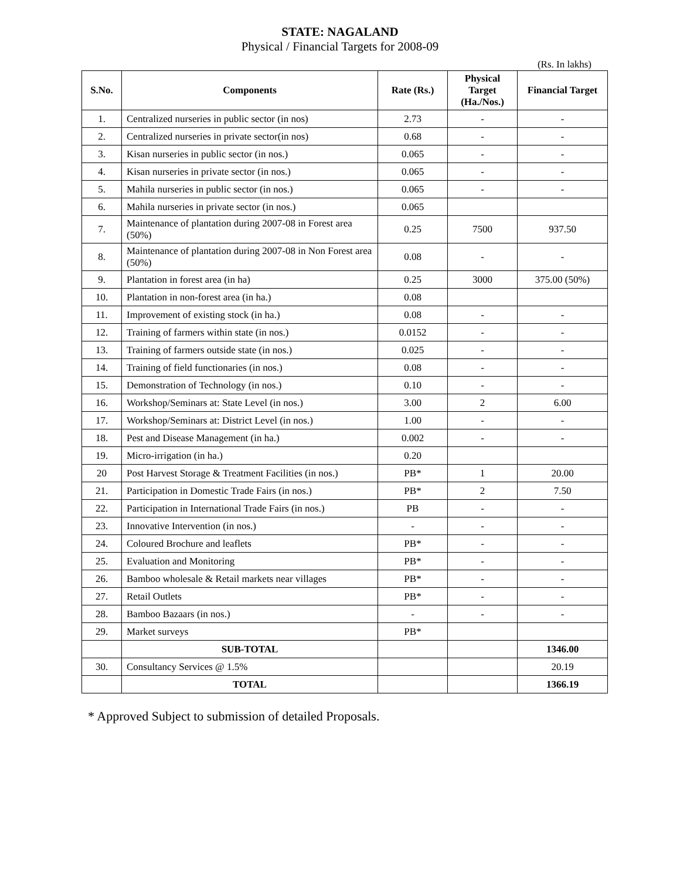STATE: NAGALAND
Physical / Financial Targets for 2008-09
(Rs. In lakhs)
| S.No. | Components | Rate (Rs.) | Physical Target (Ha./Nos.) | Financial Target |
| --- | --- | --- | --- | --- |
| 1. | Centralized nurseries in public sector (in nos) | 2.73 | - | - |
| 2. | Centralized nurseries in private sector(in nos) | 0.68 | - | - |
| 3. | Kisan nurseries in public sector (in nos.) | 0.065 | - | - |
| 4. | Kisan nurseries in private sector (in nos.) | 0.065 | - | - |
| 5. | Mahila nurseries in public sector (in nos.) | 0.065 | - | - |
| 6. | Mahila nurseries in private sector (in nos.) | 0.065 | | |
| 7. | Maintenance of plantation during 2007-08 in Forest area (50%) | 0.25 | 7500 | 937.50 |
| 8. | Maintenance of plantation during 2007-08 in Non Forest area (50%) | 0.08 | - | - |
| 9. | Plantation in forest area (in ha) | 0.25 | 3000 | 375.00 (50%) |
| 10. | Plantation in non-forest area (in ha.) | 0.08 | | |
| 11. | Improvement of existing stock (in ha.) | 0.08 | - | - |
| 12. | Training of farmers within state (in nos.) | 0.0152 | - | - |
| 13. | Training of farmers outside state (in nos.) | 0.025 | - | - |
| 14. | Training of field functionaries (in nos.) | 0.08 | - | - |
| 15. | Demonstration of Technology (in nos.) | 0.10 | - | - |
| 16. | Workshop/Seminars at: State Level (in nos.) | 3.00 | 2 | 6.00 |
| 17. | Workshop/Seminars at: District Level (in nos.) | 1.00 | - | - |
| 18. | Pest and Disease Management (in ha.) | 0.002 | - | - |
| 19. | Micro-irrigation (in ha.) | 0.20 | | |
| 20 | Post Harvest Storage & Treatment Facilities (in nos.) | PB* | 1 | 20.00 |
| 21. | Participation in Domestic Trade Fairs (in nos.) | PB* | 2 | 7.50 |
| 22. | Participation in International Trade Fairs (in nos.) | PB | - | - |
| 23. | Innovative Intervention (in nos.) | - | - | - |
| 24. | Coloured Brochure and leaflets | PB* | - | - |
| 25. | Evaluation and Monitoring | PB* | - | - |
| 26. | Bamboo wholesale & Retail markets near villages | PB* | - | - |
| 27. | Retail Outlets | PB* | - | - |
| 28. | Bamboo Bazaars (in nos.) | - | - | - |
| 29. | Market surveys | PB* | | |
| | SUB-TOTAL | | | 1346.00 |
| 30. | Consultancy Services @ 1.5% | | | 20.19 |
| | TOTAL | | | 1366.19 |
* Approved Subject to submission of detailed Proposals.